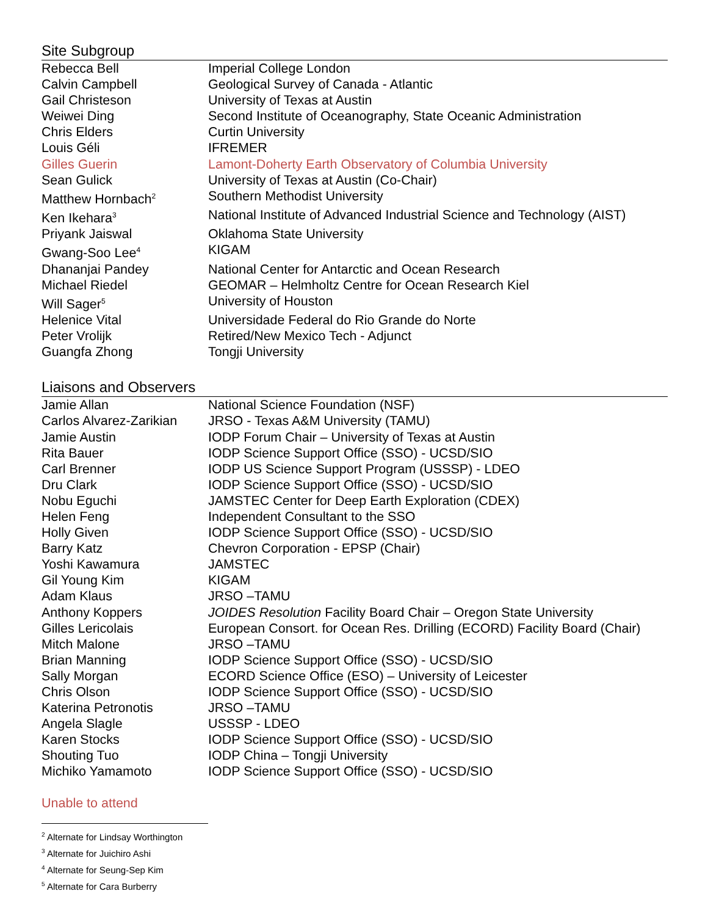Site Subgroup
| Rebecca Bell | Imperial College London |
| Calvin Campbell | Geological Survey of Canada - Atlantic |
| Gail Christeson | University of Texas at Austin |
| Weiwei Ding | Second Institute of Oceanography, State Oceanic Administration |
| Chris Elders | Curtin University |
| Louis Géli | IFREMER |
| Gilles Guerin | Lamont-Doherty Earth Observatory of Columbia University |
| Sean Gulick | University of Texas at Austin (Co-Chair) |
| Matthew Hornbach<sup>2</sup> | Southern Methodist University |
| Ken Ikehara<sup>3</sup> | National Institute of Advanced Industrial Science and Technology (AIST) |
| Priyank Jaiswal | Oklahoma State University |
| Gwang-Soo Lee<sup>4</sup> | KIGAM |
| Dhananjai Pandey | National Center for Antarctic and Ocean Research |
| Michael Riedel | GEOMAR – Helmholtz Centre for Ocean Research Kiel |
| Will Sager<sup>5</sup> | University of Houston |
| Helenice Vital | Universidade Federal do Rio Grande do Norte |
| Peter Vrolijk | Retired/New Mexico Tech - Adjunct |
| Guangfa Zhong | Tongji University |
Liaisons and Observers
| Jamie Allan | National Science Foundation (NSF) |
| Carlos Alvarez-Zarikian | JRSO - Texas A&M University (TAMU) |
| Jamie Austin | IODP Forum Chair – University of Texas at Austin |
| Rita Bauer | IODP Science Support Office (SSO) - UCSD/SIO |
| Carl Brenner | IODP US Science Support Program (USSSP) - LDEO |
| Dru Clark | IODP Science Support Office (SSO) - UCSD/SIO |
| Nobu Eguchi | JAMSTEC Center for Deep Earth Exploration (CDEX) |
| Helen Feng | Independent Consultant to the SSO |
| Holly Given | IODP Science Support Office (SSO) - UCSD/SIO |
| Barry Katz | Chevron Corporation - EPSP (Chair) |
| Yoshi Kawamura | JAMSTEC |
| Gil Young Kim | KIGAM |
| Adam Klaus | JRSO –TAMU |
| Anthony Koppers | JOIDES Resolution Facility Board Chair – Oregon State University |
| Gilles Lericolais | European Consort. for Ocean Res. Drilling (ECORD) Facility Board (Chair) |
| Mitch Malone | JRSO –TAMU |
| Brian Manning | IODP Science Support Office (SSO) - UCSD/SIO |
| Sally Morgan | ECORD Science Office (ESO) – University of Leicester |
| Chris Olson | IODP Science Support Office (SSO) - UCSD/SIO |
| Katerina Petronotis | JRSO –TAMU |
| Angela Slagle | USSSP - LDEO |
| Karen Stocks | IODP Science Support Office (SSO) - UCSD/SIO |
| Shouting Tuo | IODP China – Tongji University |
| Michiko Yamamoto | IODP Science Support Office (SSO) - UCSD/SIO |
Unable to attend
<sup>2</sup> Alternate for Lindsay Worthington
<sup>3</sup> Alternate for Juichiro Ashi
<sup>4</sup> Alternate for Seung-Sep Kim
<sup>5</sup> Alternate for Cara Burberry